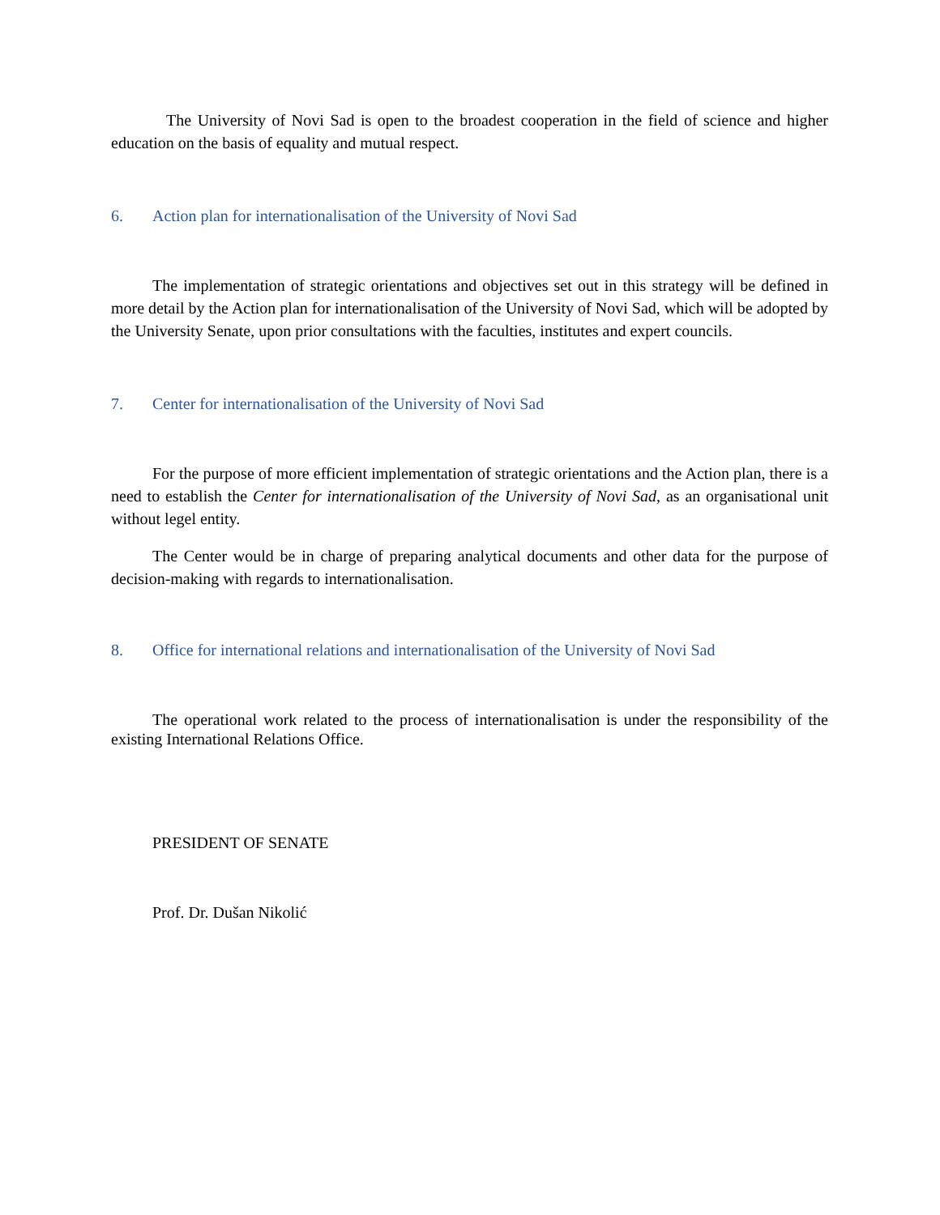The University of Novi Sad is open to the broadest cooperation in the field of science and higher education on the basis of equality and mutual respect.
6. Action plan for internationalisation of the University of Novi Sad
The implementation of strategic orientations and objectives set out in this strategy will be defined in more detail by the Action plan for internationalisation of the University of Novi Sad, which will be adopted by the University Senate, upon prior consultations with the faculties, institutes and expert councils.
7. Center for internationalisation of the University of Novi Sad
For the purpose of more efficient implementation of strategic orientations and the Action plan, there is a need to establish the Center for internationalisation of the University of Novi Sad, as an organisational unit without legel entity.
The Center would be in charge of preparing analytical documents and other data for the purpose of decision-making with regards to internationalisation.
8. Office for international relations and internationalisation of the University of Novi Sad
The operational work related to the process of internationalisation is under the responsibility of the existing International Relations Office.
PRESIDENT OF SENATE
Prof. Dr. Dušan Nikolić